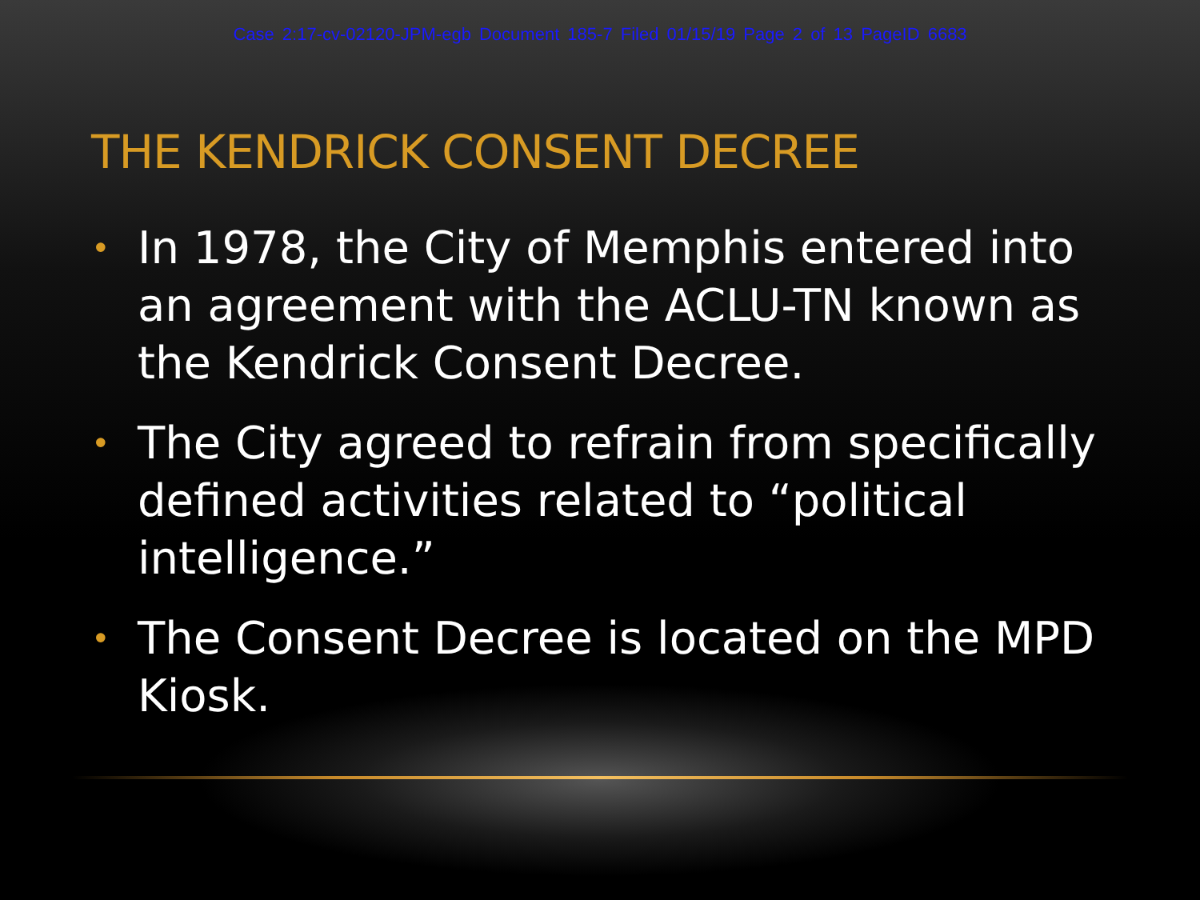Case 2:17-cv-02120-JPM-egb Document 185-7 Filed 01/15/19 Page 2 of 13 PageID 6683
THE KENDRICK CONSENT DECREE
• In 1978, the City of Memphis entered into an agreement with the ACLU-TN known as the Kendrick Consent Decree.
• The City agreed to refrain from specifically defined activities related to “political intelligence.”
• The Consent Decree is located on the MPD Kiosk.